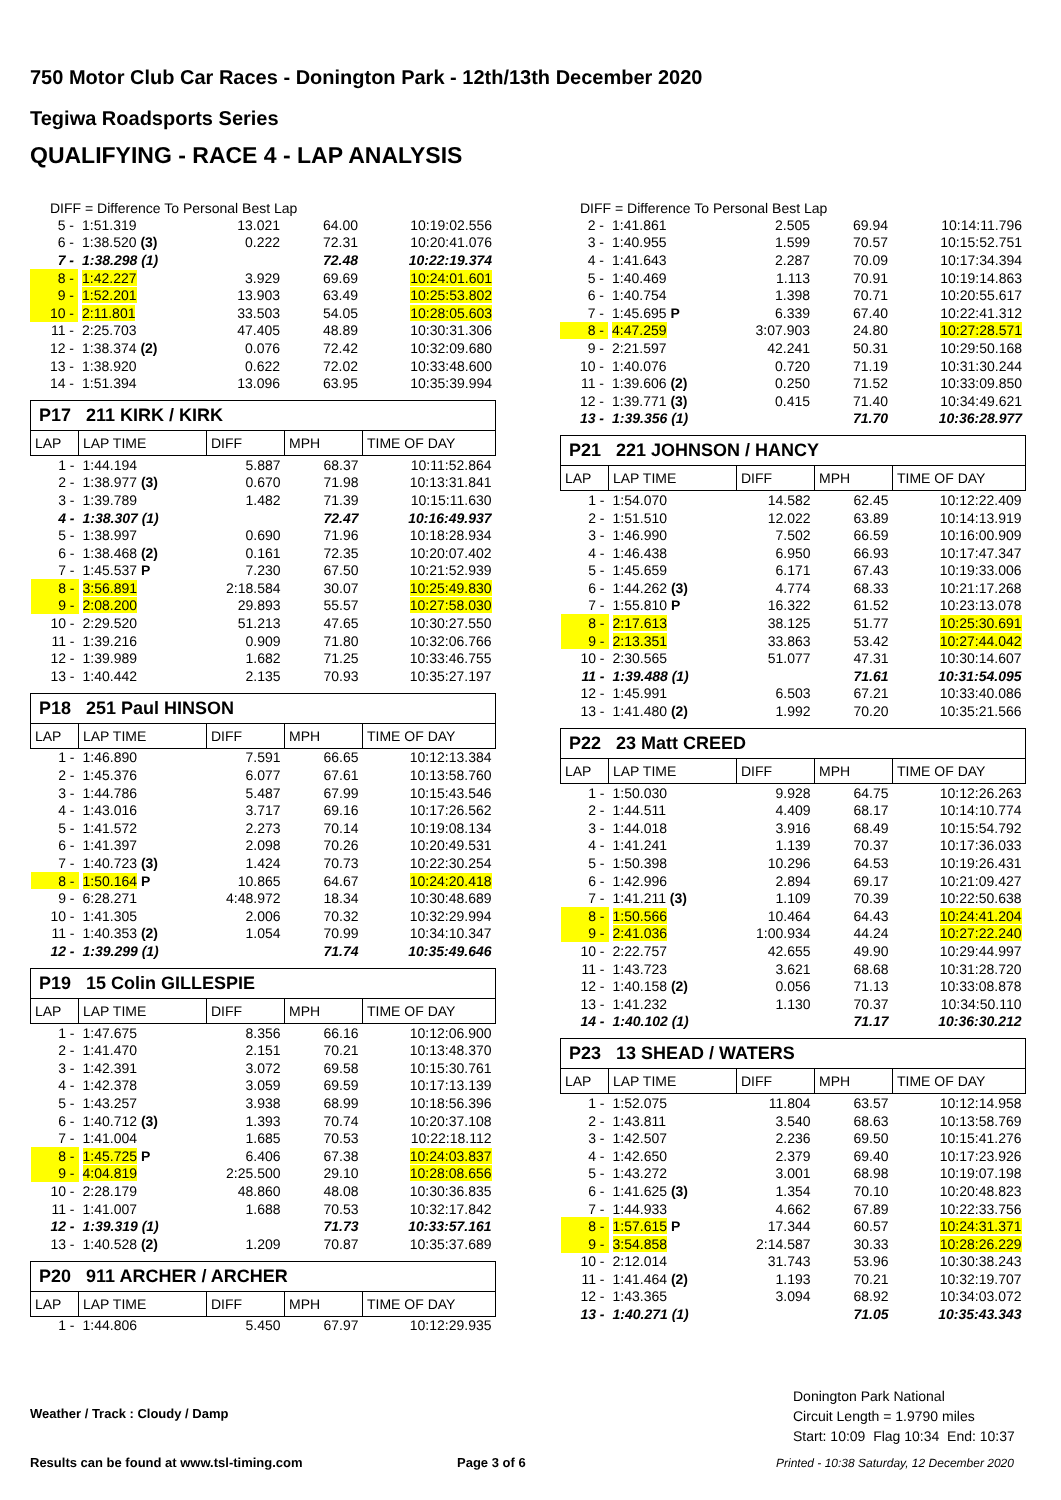750 Motor Club Car Races - Donington Park - 12th/13th December 2020
Tegiwa Roadsports Series
QUALIFYING - RACE 4 - LAP ANALYSIS
DIFF = Difference To Personal Best Lap
| 5 - | 1:51.319 | 13.021 | 64.00 | 10:19:02.556 |
| 6 - | 1:38.520 (3) | 0.222 | 72.31 | 10:20:41.076 |
| 7 - | 1:38.298 (1) | | 72.48 | 10:22:19.374 |
| 8 - | 1:42.227 | 3.929 | 69.69 | 10:24:01.601 |
| 9 - | 1:52.201 | 13.903 | 63.49 | 10:25:53.802 |
| 10 - | 2:11.801 | 33.503 | 54.05 | 10:28:05.603 |
| 11 - | 2:25.703 | 47.405 | 48.89 | 10:30:31.306 |
| 12 - | 1:38.374 (2) | 0.076 | 72.42 | 10:32:09.680 |
| 13 - | 1:38.920 | 0.622 | 72.02 | 10:33:48.600 |
| 14 - | 1:51.394 | 13.096 | 63.95 | 10:35:39.994 |
P17 211 KIRK / KIRK
| LAP | LAP TIME | DIFF | MPH | TIME OF DAY |
| --- | --- | --- | --- | --- |
| 1 - | 1:44.194 | 5.887 | 68.37 | 10:11:52.864 |
| 2 - | 1:38.977 (3) | 0.670 | 71.98 | 10:13:31.841 |
| 3 - | 1:39.789 | 1.482 | 71.39 | 10:15:11.630 |
| 4 - | 1:38.307 (1) | | 72.47 | 10:16:49.937 |
| 5 - | 1:38.997 | 0.690 | 71.96 | 10:18:28.934 |
| 6 - | 1:38.468 (2) | 0.161 | 72.35 | 10:20:07.402 |
| 7 - | 1:45.537 P | 7.230 | 67.50 | 10:21:52.939 |
| 8 - | 3:56.891 | 2:18.584 | 30.07 | 10:25:49.830 |
| 9 - | 2:08.200 | 29.893 | 55.57 | 10:27:58.030 |
| 10 - | 2:29.520 | 51.213 | 47.65 | 10:30:27.550 |
| 11 - | 1:39.216 | 0.909 | 71.80 | 10:32:06.766 |
| 12 - | 1:39.989 | 1.682 | 71.25 | 10:33:46.755 |
| 13 - | 1:40.442 | 2.135 | 70.93 | 10:35:27.197 |
P18 251 Paul HINSON
| LAP | LAP TIME | DIFF | MPH | TIME OF DAY |
| --- | --- | --- | --- | --- |
| 1 - | 1:46.890 | 7.591 | 66.65 | 10:12:13.384 |
| 2 - | 1:45.376 | 6.077 | 67.61 | 10:13:58.760 |
| 3 - | 1:44.786 | 5.487 | 67.99 | 10:15:43.546 |
| 4 - | 1:43.016 | 3.717 | 69.16 | 10:17:26.562 |
| 5 - | 1:41.572 | 2.273 | 70.14 | 10:19:08.134 |
| 6 - | 1:41.397 | 2.098 | 70.26 | 10:20:49.531 |
| 7 - | 1:40.723 (3) | 1.424 | 70.73 | 10:22:30.254 |
| 8 - | 1:50.164 P | 10.865 | 64.67 | 10:24:20.418 |
| 9 - | 6:28.271 | 4:48.972 | 18.34 | 10:30:48.689 |
| 10 - | 1:41.305 | 2.006 | 70.32 | 10:32:29.994 |
| 11 - | 1:40.353 (2) | 1.054 | 70.99 | 10:34:10.347 |
| 12 - | 1:39.299 (1) | | 71.74 | 10:35:49.646 |
P19 15 Colin GILLESPIE
| LAP | LAP TIME | DIFF | MPH | TIME OF DAY |
| --- | --- | --- | --- | --- |
| 1 - | 1:47.675 | 8.356 | 66.16 | 10:12:06.900 |
| 2 - | 1:41.470 | 2.151 | 70.21 | 10:13:48.370 |
| 3 - | 1:42.391 | 3.072 | 69.58 | 10:15:30.761 |
| 4 - | 1:42.378 | 3.059 | 69.59 | 10:17:13.139 |
| 5 - | 1:43.257 | 3.938 | 68.99 | 10:18:56.396 |
| 6 - | 1:40.712 (3) | 1.393 | 70.74 | 10:20:37.108 |
| 7 - | 1:41.004 | 1.685 | 70.53 | 10:22:18.112 |
| 8 - | 1:45.725 P | 6.406 | 67.38 | 10:24:03.837 |
| 9 - | 4:04.819 | 2:25.500 | 29.10 | 10:28:08.656 |
| 10 - | 2:28.179 | 48.860 | 48.08 | 10:30:36.835 |
| 11 - | 1:41.007 | 1.688 | 70.53 | 10:32:17.842 |
| 12 - | 1:39.319 (1) | | 71.73 | 10:33:57.161 |
| 13 - | 1:40.528 (2) | 1.209 | 70.87 | 10:35:37.689 |
P20 911 ARCHER / ARCHER
| LAP | LAP TIME | DIFF | MPH | TIME OF DAY |
| --- | --- | --- | --- | --- |
| 1 - | 1:44.806 | 5.450 | 67.97 | 10:12:29.935 |
DIFF = Difference To Personal Best Lap
| 2 - | 1:41.861 | 2.505 | 69.94 | 10:14:11.796 |
| 3 - | 1:40.955 | 1.599 | 70.57 | 10:15:52.751 |
| 4 - | 1:41.643 | 2.287 | 70.09 | 10:17:34.394 |
| 5 - | 1:40.469 | 1.113 | 70.91 | 10:19:14.863 |
| 6 - | 1:40.754 | 1.398 | 70.71 | 10:20:55.617 |
| 7 - | 1:45.695 P | 6.339 | 67.40 | 10:22:41.312 |
| 8 - | 4:47.259 | 3:07.903 | 24.80 | 10:27:28.571 |
| 9 - | 2:21.597 | 42.241 | 50.31 | 10:29:50.168 |
| 10 - | 1:40.076 | 0.720 | 71.19 | 10:31:30.244 |
| 11 - | 1:39.606 (2) | 0.250 | 71.52 | 10:33:09.850 |
| 12 - | 1:39.771 (3) | 0.415 | 71.40 | 10:34:49.621 |
| 13 - | 1:39.356 (1) | | 71.70 | 10:36:28.977 |
P21 221 JOHNSON / HANCY
| LAP | LAP TIME | DIFF | MPH | TIME OF DAY |
| --- | --- | --- | --- | --- |
| 1 - | 1:54.070 | 14.582 | 62.45 | 10:12:22.409 |
| 2 - | 1:51.510 | 12.022 | 63.89 | 10:14:13.919 |
| 3 - | 1:46.990 | 7.502 | 66.59 | 10:16:00.909 |
| 4 - | 1:46.438 | 6.950 | 66.93 | 10:17:47.347 |
| 5 - | 1:45.659 | 6.171 | 67.43 | 10:19:33.006 |
| 6 - | 1:44.262 (3) | 4.774 | 68.33 | 10:21:17.268 |
| 7 - | 1:55.810 P | 16.322 | 61.52 | 10:23:13.078 |
| 8 - | 2:17.613 | 38.125 | 51.77 | 10:25:30.691 |
| 9 - | 2:13.351 | 33.863 | 53.42 | 10:27:44.042 |
| 10 - | 2:30.565 | 51.077 | 47.31 | 10:30:14.607 |
| 11 - | 1:39.488 (1) | | 71.61 | 10:31:54.095 |
| 12 - | 1:45.991 | 6.503 | 67.21 | 10:33:40.086 |
| 13 - | 1:41.480 (2) | 1.992 | 70.20 | 10:35:21.566 |
P22 23 Matt CREED
| LAP | LAP TIME | DIFF | MPH | TIME OF DAY |
| --- | --- | --- | --- | --- |
| 1 - | 1:50.030 | 9.928 | 64.75 | 10:12:26.263 |
| 2 - | 1:44.511 | 4.409 | 68.17 | 10:14:10.774 |
| 3 - | 1:44.018 | 3.916 | 68.49 | 10:15:54.792 |
| 4 - | 1:41.241 | 1.139 | 70.37 | 10:17:36.033 |
| 5 - | 1:50.398 | 10.296 | 64.53 | 10:19:26.431 |
| 6 - | 1:42.996 | 2.894 | 69.17 | 10:21:09.427 |
| 7 - | 1:41.211 (3) | 1.109 | 70.39 | 10:22:50.638 |
| 8 - | 1:50.566 | 10.464 | 64.43 | 10:24:41.204 |
| 9 - | 2:41.036 | 1:00.934 | 44.24 | 10:27:22.240 |
| 10 - | 2:22.757 | 42.655 | 49.90 | 10:29:44.997 |
| 11 - | 1:43.723 | 3.621 | 68.68 | 10:31:28.720 |
| 12 - | 1:40.158 (2) | 0.056 | 71.13 | 10:33:08.878 |
| 13 - | 1:41.232 | 1.130 | 70.37 | 10:34:50.110 |
| 14 - | 1:40.102 (1) | | 71.17 | 10:36:30.212 |
P23 13 SHEAD / WATERS
| LAP | LAP TIME | DIFF | MPH | TIME OF DAY |
| --- | --- | --- | --- | --- |
| 1 - | 1:52.075 | 11.804 | 63.57 | 10:12:14.958 |
| 2 - | 1:43.811 | 3.540 | 68.63 | 10:13:58.769 |
| 3 - | 1:42.507 | 2.236 | 69.50 | 10:15:41.276 |
| 4 - | 1:42.650 | 2.379 | 69.40 | 10:17:23.926 |
| 5 - | 1:43.272 | 3.001 | 68.98 | 10:19:07.198 |
| 6 - | 1:41.625 (3) | 1.354 | 70.10 | 10:20:48.823 |
| 7 - | 1:44.933 | 4.662 | 67.89 | 10:22:33.756 |
| 8 - | 1:57.615 P | 17.344 | 60.57 | 10:24:31.371 |
| 9 - | 3:54.858 | 2:14.587 | 30.33 | 10:28:26.229 |
| 10 - | 2:12.014 | 31.743 | 53.96 | 10:30:38.243 |
| 11 - | 1:41.464 (2) | 1.193 | 70.21 | 10:32:19.707 |
| 12 - | 1:43.365 | 3.094 | 68.92 | 10:34:03.072 |
| 13 - | 1:40.271 (1) | | 71.05 | 10:35:43.343 |
Weather / Track : Cloudy / Damp
Donington Park National
Circuit Length = 1.9790 miles
Start: 10:09 Flag 10:34 End: 10:37
Results can be found at www.tsl-timing.com
Page 3 of 6
Printed - 10:38 Saturday, 12 December 2020